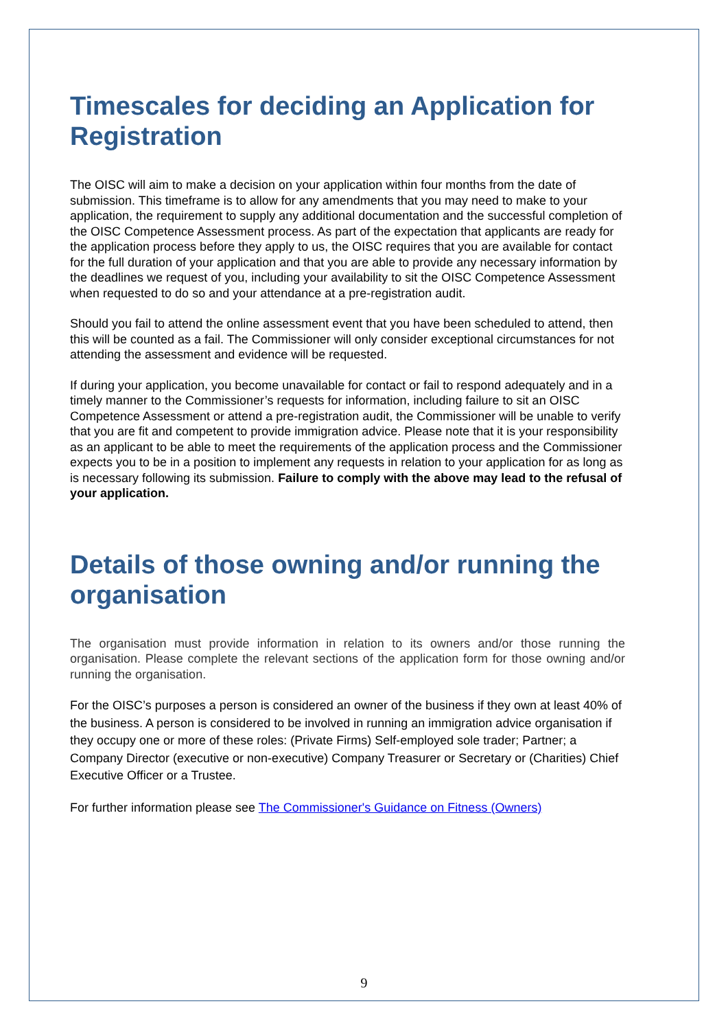Timescales for deciding an Application for Registration
The OISC will aim to make a decision on your application within four months from the date of submission. This timeframe is to allow for any amendments that you may need to make to your application, the requirement to supply any additional documentation and the successful completion of the OISC Competence Assessment process. As part of the expectation that applicants are ready for the application process before they apply to us, the OISC requires that you are available for contact for the full duration of your application and that you are able to provide any necessary information by the deadlines we request of you, including your availability to sit the OISC Competence Assessment when requested to do so and your attendance at a pre-registration audit.
Should you fail to attend the online assessment event that you have been scheduled to attend, then this will be counted as a fail. The Commissioner will only consider exceptional circumstances for not attending the assessment and evidence will be requested.
If during your application, you become unavailable for contact or fail to respond adequately and in a timely manner to the Commissioner’s requests for information, including failure to sit an OISC Competence Assessment or attend a pre-registration audit, the Commissioner will be unable to verify that you are fit and competent to provide immigration advice. Please note that it is your responsibility as an applicant to be able to meet the requirements of the application process and the Commissioner expects you to be in a position to implement any requests in relation to your application for as long as is necessary following its submission. Failure to comply with the above may lead to the refusal of your application.
Details of those owning and/or running the organisation
The organisation must provide information in relation to its owners and/or those running the organisation. Please complete the relevant sections of the application form for those owning and/or running the organisation.
For the OISC’s purposes a person is considered an owner of the business if they own at least 40% of the business. A person is considered to be involved in running an immigration advice organisation if they occupy one or more of these roles: (Private Firms) Self-employed sole trader; Partner; a Company Director (executive or non-executive) Company Treasurer or Secretary or (Charities) Chief Executive Officer or a Trustee.
For further information please see The Commissioner's Guidance on Fitness (Owners)
9